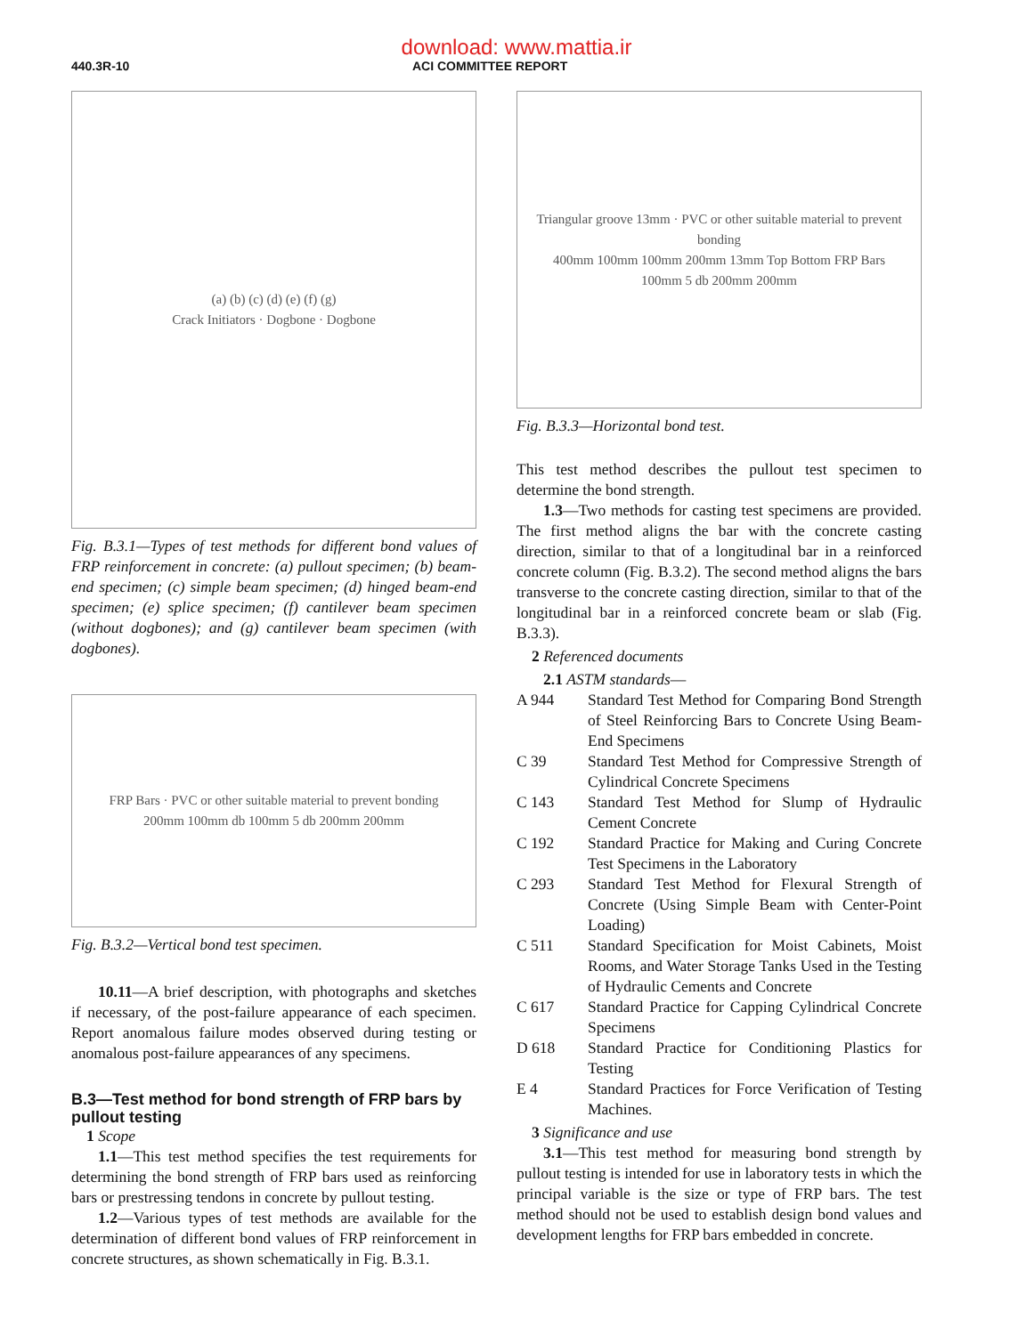download: www.mattia.ir
440.3R-10 ACI COMMITTEE REPORT
(a) (b) (c) (d) (e) (f) (g)
Crack Initiators · Dogbone · Dogbone
Fig. B.3.1—Types of test methods for different bond values of FRP reinforcement in concrete: (a) pullout specimen; (b) beam-end specimen; (c) simple beam specimen; (d) hinged beam-end specimen; (e) splice specimen; (f) cantilever beam specimen (without dogbones); and (g) cantilever beam specimen (with dogbones).
FRP Bars · PVC or other suitable material to prevent bonding
200mm 100mm db 100mm 5 db 200mm 200mm
Fig. B.3.2—Vertical bond test specimen.
10.11—A brief description, with photographs and sketches if necessary, of the post-failure appearance of each specimen. Report anomalous failure modes observed during testing or anomalous post-failure appearances of any specimens.
B.3—Test method for bond strength of FRP bars by pullout testing
1 Scope
1.1—This test method specifies the test requirements for determining the bond strength of FRP bars used as reinforcing bars or prestressing tendons in concrete by pullout testing.
1.2—Various types of test methods are available for the determination of different bond values of FRP reinforcement in concrete structures, as shown schematically in Fig. B.3.1.
Triangular groove 13mm · PVC or other suitable material to prevent bonding
400mm 100mm 100mm 200mm 13mm Top Bottom FRP Bars
100mm 5 db 200mm 200mm
Fig. B.3.3—Horizontal bond test.
This test method describes the pullout test specimen to determine the bond strength.
1.3—Two methods for casting test specimens are provided. The first method aligns the bar with the concrete casting direction, similar to that of a longitudinal bar in a reinforced concrete column (Fig. B.3.2). The second method aligns the bars transverse to the concrete casting direction, similar to that of the longitudinal bar in a reinforced concrete beam or slab (Fig. B.3.3).
2 Referenced documents
2.1 ASTM standards—
A 944 Standard Test Method for Comparing Bond Strength of Steel Reinforcing Bars to Concrete Using Beam-End Specimens
C 39 Standard Test Method for Compressive Strength of Cylindrical Concrete Specimens
C 143 Standard Test Method for Slump of Hydraulic Cement Concrete
C 192 Standard Practice for Making and Curing Concrete Test Specimens in the Laboratory
C 293 Standard Test Method for Flexural Strength of Concrete (Using Simple Beam with Center-Point Loading)
C 511 Standard Specification for Moist Cabinets, Moist Rooms, and Water Storage Tanks Used in the Testing of Hydraulic Cements and Concrete
C 617 Standard Practice for Capping Cylindrical Concrete Specimens
D 618 Standard Practice for Conditioning Plastics for Testing
E 4 Standard Practices for Force Verification of Testing Machines.
3 Significance and use
3.1—This test method for measuring bond strength by pullout testing is intended for use in laboratory tests in which the principal variable is the size or type of FRP bars. The test method should not be used to establish design bond values and development lengths for FRP bars embedded in concrete.